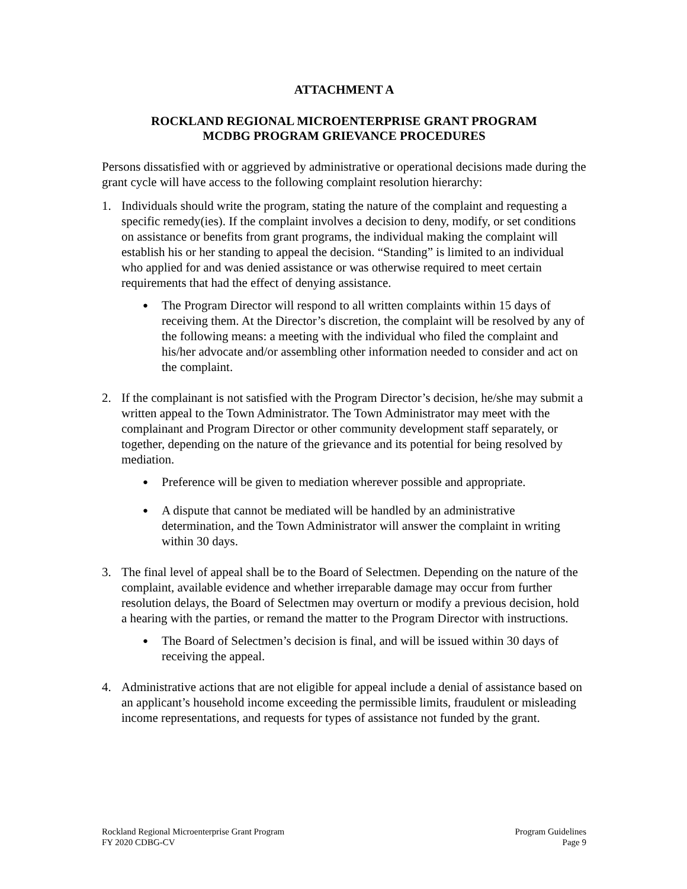ATTACHMENT A
ROCKLAND REGIONAL MICROENTERPRISE GRANT PROGRAM
MCDBG PROGRAM GRIEVANCE PROCEDURES
Persons dissatisfied with or aggrieved by administrative or operational decisions made during the grant cycle will have access to the following complaint resolution hierarchy:
1. Individuals should write the program, stating the nature of the complaint and requesting a specific remedy(ies). If the complaint involves a decision to deny, modify, or set conditions on assistance or benefits from grant programs, the individual making the complaint will establish his or her standing to appeal the decision. “Standing” is limited to an individual who applied for and was denied assistance or was otherwise required to meet certain requirements that had the effect of denying assistance.
●
The Program Director will respond to all written complaints within 15 days of receiving them. At the Director’s discretion, the complaint will be resolved by any of the following means: a meeting with the individual who filed the complaint and his/her advocate and/or assembling other information needed to consider and act on the complaint.
2. If the complainant is not satisfied with the Program Director’s decision, he/she may submit a written appeal to the Town Administrator. The Town Administrator may meet with the complainant and Program Director or other community development staff separately, or together, depending on the nature of the grievance and its potential for being resolved by mediation.
●
Preference will be given to mediation wherever possible and appropriate.
●
A dispute that cannot be mediated will be handled by an administrative determination, and the Town Administrator will answer the complaint in writing within 30 days.
3. The final level of appeal shall be to the Board of Selectmen. Depending on the nature of the complaint, available evidence and whether irreparable damage may occur from further resolution delays, the Board of Selectmen may overturn or modify a previous decision, hold a hearing with the parties, or remand the matter to the Program Director with instructions.
●
The Board of Selectmen’s decision is final, and will be issued within 30 days of receiving the appeal.
4. Administrative actions that are not eligible for appeal include a denial of assistance based on an applicant’s household income exceeding the permissible limits, fraudulent or misleading income representations, and requests for types of assistance not funded by the grant.
Rockland Regional Microenterprise Grant Program
FY 2020 CDBG-CV
Program Guidelines
Page 9